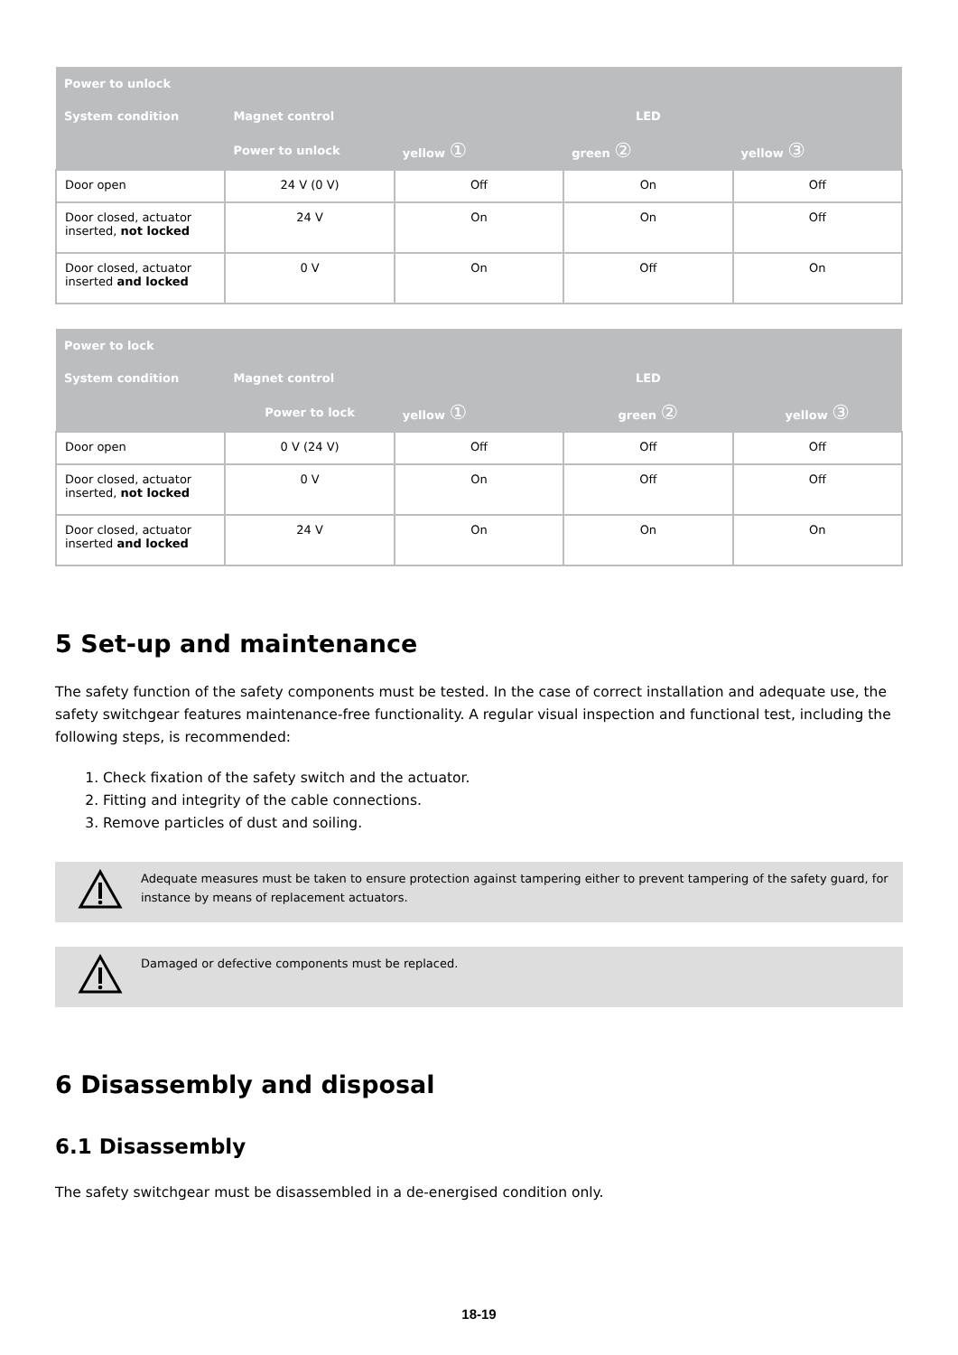| Power to unlock | | | | |
| --- | --- | --- | --- | --- |
| System condition | Magnet control | LED | | |
| | Power to unlock | yellow ① | green ② | yellow ③ |
| Door open | 24 V (0 V) | Off | On | Off |
| Door closed, actuator inserted, not locked | 24 V | On | On | Off |
| Door closed, actuator inserted and locked | 0 V | On | Off | On |
| Power to lock | | | | |
| --- | --- | --- | --- | --- |
| System condition | Magnet control | LED | | |
| | Power to lock | yellow ① | green ② | yellow ③ |
| Door open | 0 V (24 V) | Off | Off | Off |
| Door closed, actuator inserted, not locked | 0 V | On | Off | Off |
| Door closed, actuator inserted and locked | 24 V | On | On | On |
5 Set-up and maintenance
The safety function of the safety components must be tested. In the case of correct installation and adequate use, the safety switchgear features maintenance-free functionality. A regular visual inspection and functional test, including the following steps, is recommended:
1. Check fixation of the safety switch and the actuator.
2. Fitting and integrity of the cable connections.
3. Remove particles of dust and soiling.
Adequate measures must be taken to ensure protection against tampering either to prevent tampering of the safety guard, for instance by means of replacement actuators.
Damaged or defective components must be replaced.
6 Disassembly and disposal
6.1 Disassembly
The safety switchgear must be disassembled in a de-energised condition only.
18-19